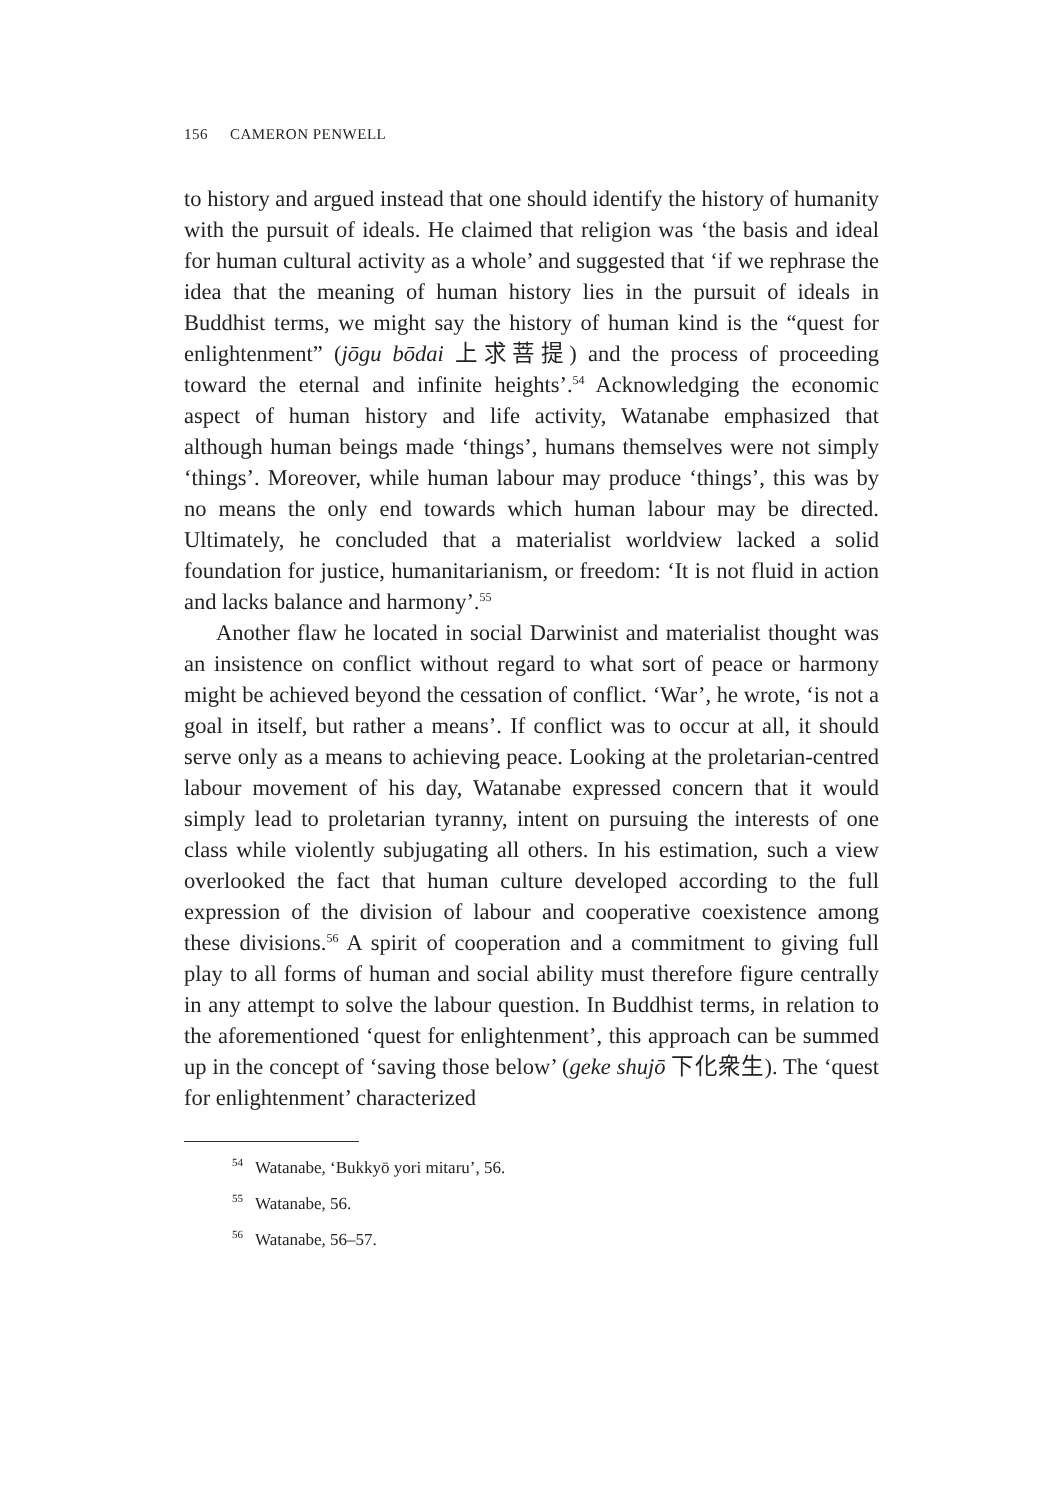156 CAMERON PENWELL
to history and argued instead that one should identify the history of humanity with the pursuit of ideals. He claimed that religion was ‘the basis and ideal for human cultural activity as a whole’ and suggested that ‘if we rephrase the idea that the meaning of human history lies in the pursuit of ideals in Buddhist terms, we might say the history of human kind is the “quest for enlightenment” (jōgu bōdai 上求菩提) and the process of proceeding toward the eternal and infinite heights’.<sup>54</sup> Acknowledging the economic aspect of human history and life activity, Watanabe emphasized that although human beings made ‘things’, humans themselves were not simply ‘things’. Moreover, while human labour may produce ‘things’, this was by no means the only end towards which human labour may be directed. Ultimately, he concluded that a materialist worldview lacked a solid foundation for justice, humanitarianism, or freedom: ‘It is not fluid in action and lacks balance and harmony’.<sup>55</sup>
Another flaw he located in social Darwinist and materialist thought was an insistence on conflict without regard to what sort of peace or harmony might be achieved beyond the cessation of conflict. ‘War’, he wrote, ‘is not a goal in itself, but rather a means’. If conflict was to occur at all, it should serve only as a means to achieving peace. Looking at the proletarian-centred labour movement of his day, Watanabe expressed concern that it would simply lead to proletarian tyranny, intent on pursuing the interests of one class while violently subjugating all others. In his estimation, such a view overlooked the fact that human culture developed according to the full expression of the division of labour and cooperative coexistence among these divisions.<sup>56</sup> A spirit of cooperation and a commitment to giving full play to all forms of human and social ability must therefore figure centrally in any attempt to solve the labour question. In Buddhist terms, in relation to the aforementioned ‘quest for enlightenment’, this approach can be summed up in the concept of ‘saving those below’ (geke shujō 下化衆生). The ‘quest for enlightenment’ characterized
<sup>54</sup> Watanabe, ‘Bukkyō yori mitaru’, 56.
<sup>55</sup> Watanabe, 56.
<sup>56</sup> Watanabe, 56–57.